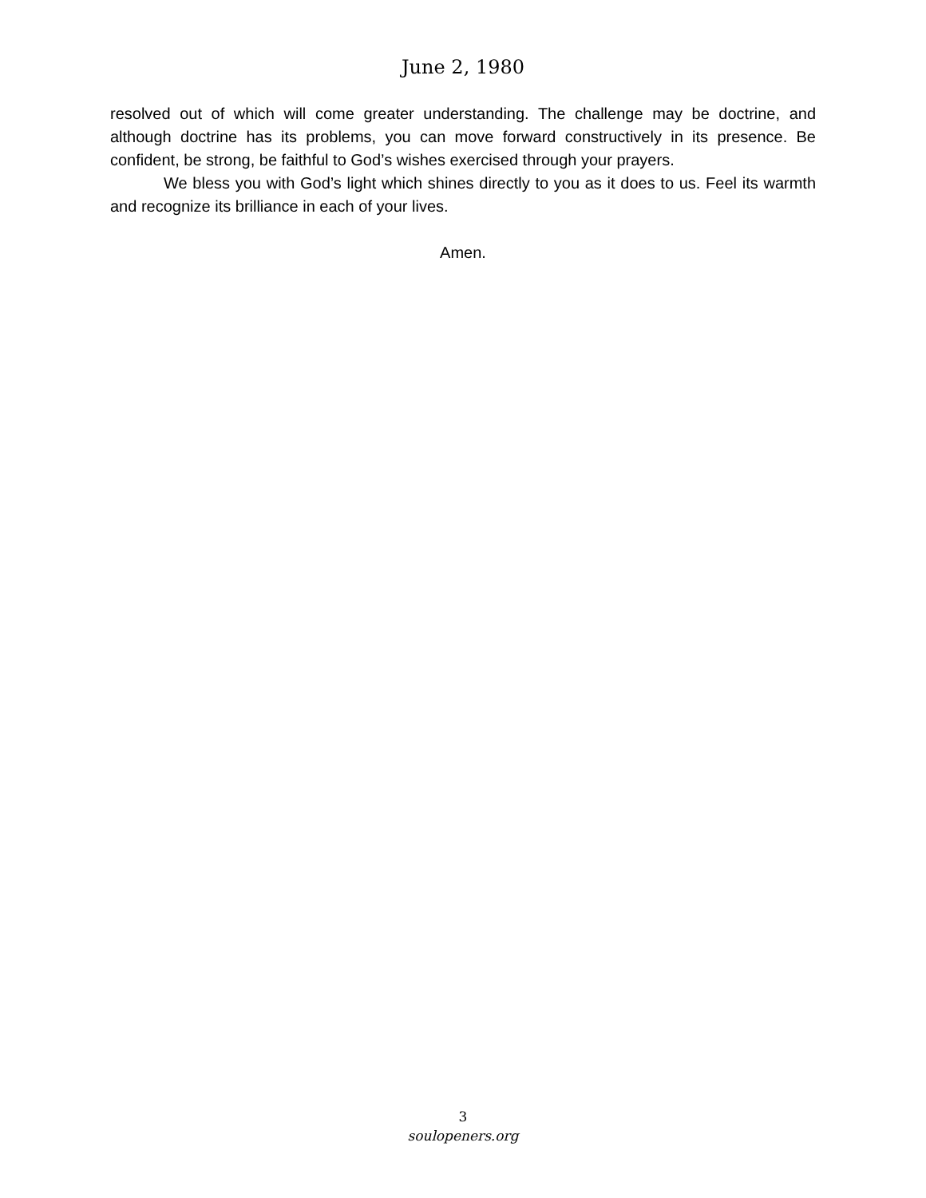June 2, 1980
resolved out of which will come greater understanding. The challenge may be doctrine, and although doctrine has its problems, you can move forward constructively in its presence. Be confident, be strong, be faithful to God’s wishes exercised through your prayers.
We bless you with God’s light which shines directly to you as it does to us. Feel its warmth and recognize its brilliance in each of your lives.
Amen.
3
soulopeners.org